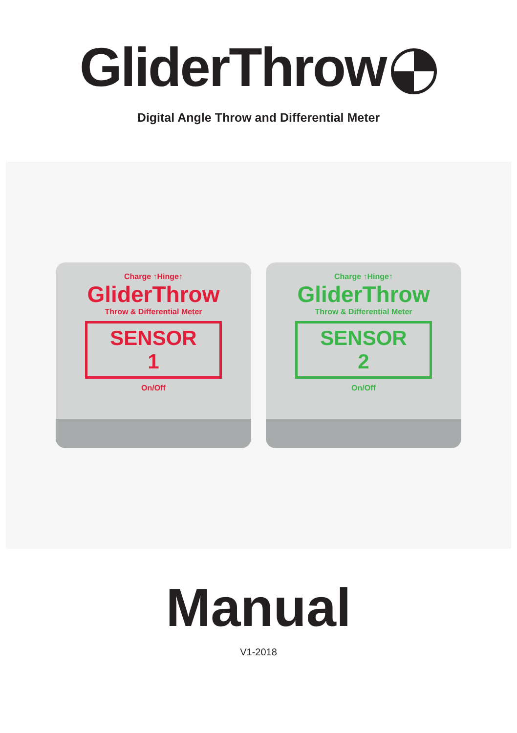GliderThrow
Digital Angle Throw and Differential Meter
Charge ↑Hinge↑
GliderThrow
Throw & Differential Meter
SENSOR
1
On/Off
Charge ↑Hinge↑
GliderThrow
Throw & Differential Meter
SENSOR
2
On/Off
Manual
V1-2018